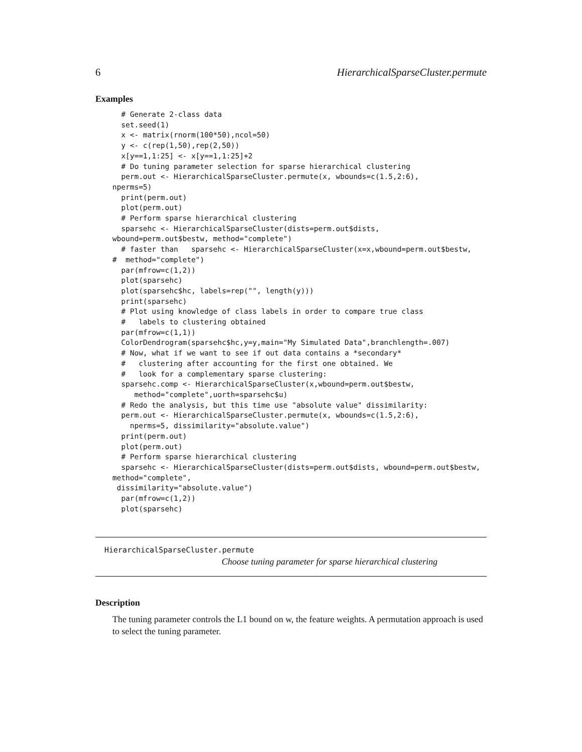6 HierarchicalSparseCluster.permute
Examples
  # Generate 2-class data
  set.seed(1)
  x <- matrix(rnorm(100*50),ncol=50)
  y <- c(rep(1,50),rep(2,50))
  x[y==1,1:25] <- x[y==1,1:25]+2
  # Do tuning parameter selection for sparse hierarchical clustering
  perm.out <- HierarchicalSparseCluster.permute(x, wbounds=c(1.5,2:6),
nperms=5)
  print(perm.out)
  plot(perm.out)
  # Perform sparse hierarchical clustering
  sparsehc <- HierarchicalSparseCluster(dists=perm.out$dists,
wbound=perm.out$bestw, method="complete")
  # faster than   sparsehc <- HierarchicalSparseCluster(x=x,wbound=perm.out$bestw,
#  method="complete")
  par(mfrow=c(1,2))
  plot(sparsehc)
  plot(sparsehc$hc, labels=rep("", length(y)))
  print(sparsehc)
  # Plot using knowledge of class labels in order to compare true class
  #   labels to clustering obtained
  par(mfrow=c(1,1))
  ColorDendrogram(sparsehc$hc,y=y,main="My Simulated Data",branchlength=.007)
  # Now, what if we want to see if out data contains a *secondary*
  #   clustering after accounting for the first one obtained. We
  #   look for a complementary sparse clustering:
  sparsehc.comp <- HierarchicalSparseCluster(x,wbound=perm.out$bestw,
     method="complete",uorth=sparsehc$u)
  # Redo the analysis, but this time use "absolute value" dissimilarity:
  perm.out <- HierarchicalSparseCluster.permute(x, wbounds=c(1.5,2:6),
    nperms=5, dissimilarity="absolute.value")
  print(perm.out)
  plot(perm.out)
  # Perform sparse hierarchical clustering
  sparsehc <- HierarchicalSparseCluster(dists=perm.out$dists, wbound=perm.out$bestw,
method="complete",
 dissimilarity="absolute.value")
  par(mfrow=c(1,2))
  plot(sparsehc)
HierarchicalSparseCluster.permute
Choose tuning parameter for sparse hierarchical clustering
Description
The tuning parameter controls the L1 bound on w, the feature weights. A permutation approach is used to select the tuning parameter.